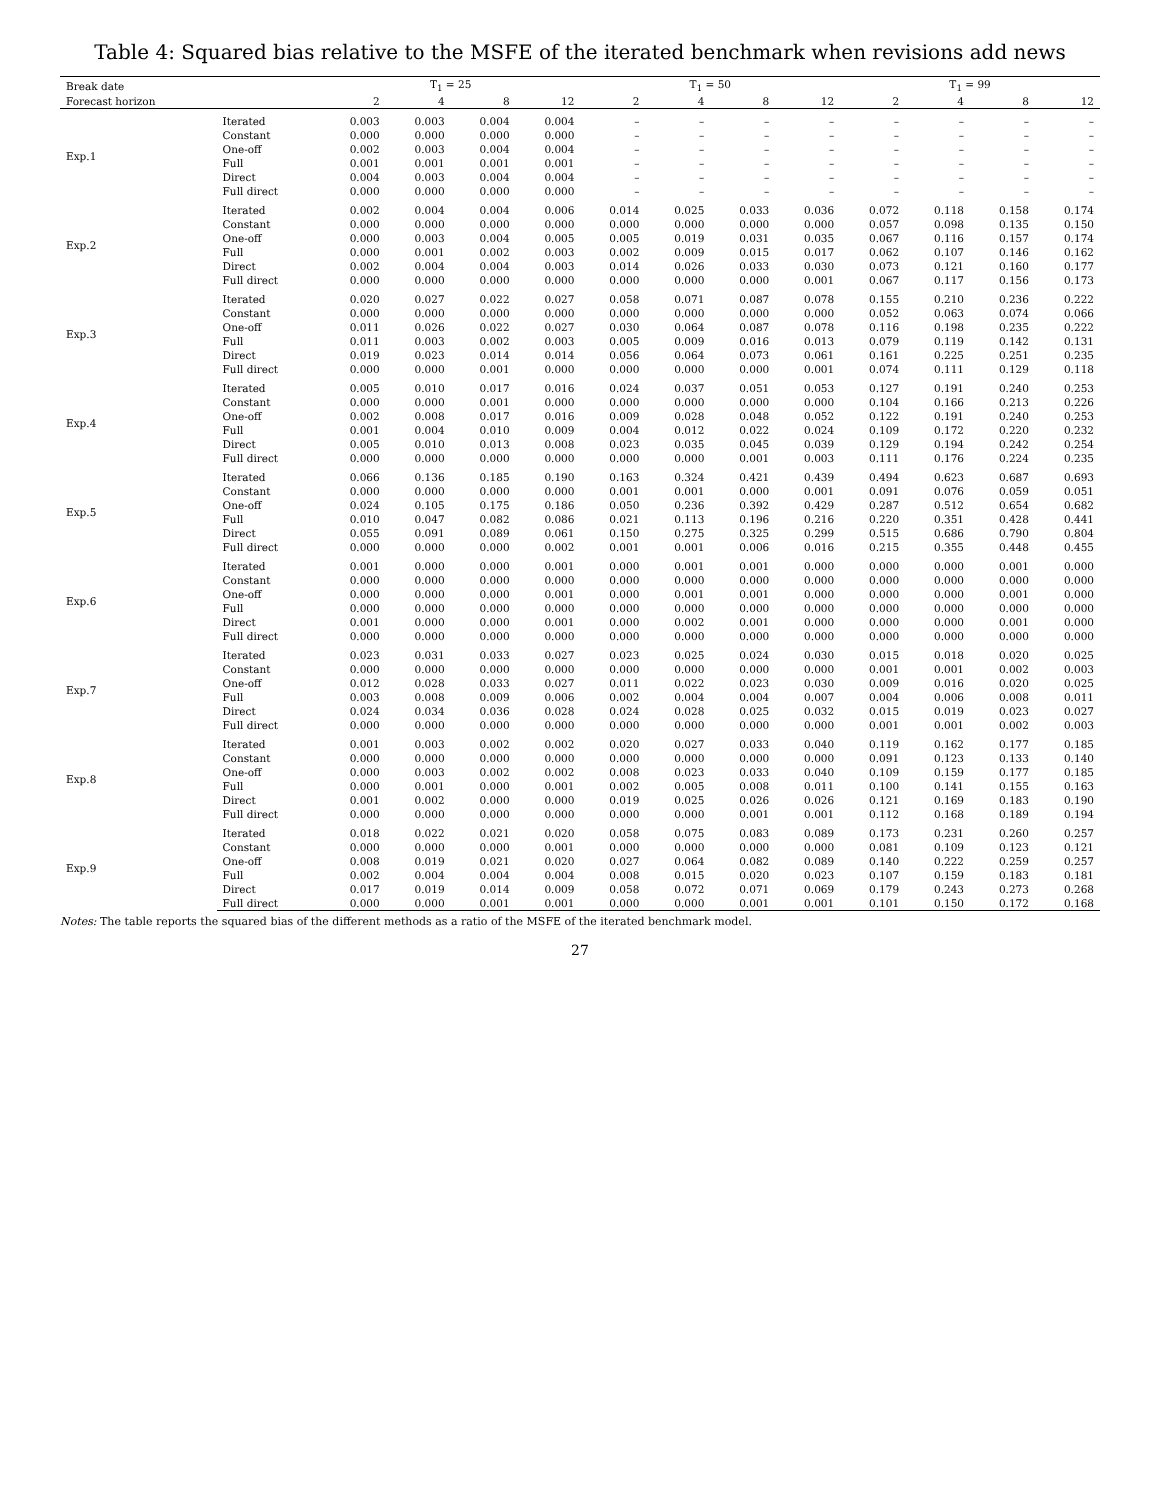Table 4: Squared bias relative to the MSFE of the iterated benchmark when revisions add news
| Break date | | T<sub>1</sub> = 25 | | | | T<sub>1</sub> = 50 | | | | T<sub>1</sub> = 99 | | | |
| --- | --- | --- | --- | --- | --- | --- | --- | --- | --- | --- | --- | --- | --- |
| Forecast horizon | | 2 | 4 | 8 | 12 | 2 | 4 | 8 | 12 | 2 | 4 | 8 | 12 |
| Exp.1 | Iterated | 0.003 | 0.003 | 0.004 | 0.004 | – | – | – | – | – | – | – | – |
| | Constant | 0.000 | 0.000 | 0.000 | 0.000 | – | – | – | – | – | – | – | – |
| | One-off | 0.002 | 0.003 | 0.004 | 0.004 | – | – | – | – | – | – | – | – |
| | Full | 0.001 | 0.001 | 0.001 | 0.001 | – | – | – | – | – | – | – | – |
| | Direct | 0.004 | 0.003 | 0.004 | 0.004 | – | – | – | – | – | – | – | – |
| | Full direct | 0.000 | 0.000 | 0.000 | 0.000 | – | – | – | – | – | – | – | – |
| Exp.2 | Iterated | 0.002 | 0.004 | 0.004 | 0.006 | 0.014 | 0.025 | 0.033 | 0.036 | 0.072 | 0.118 | 0.158 | 0.174 |
| | Constant | 0.000 | 0.000 | 0.000 | 0.000 | 0.000 | 0.000 | 0.000 | 0.000 | 0.057 | 0.098 | 0.135 | 0.150 |
| | One-off | 0.000 | 0.003 | 0.004 | 0.005 | 0.005 | 0.019 | 0.031 | 0.035 | 0.067 | 0.116 | 0.157 | 0.174 |
| | Full | 0.000 | 0.001 | 0.002 | 0.003 | 0.002 | 0.009 | 0.015 | 0.017 | 0.062 | 0.107 | 0.146 | 0.162 |
| | Direct | 0.002 | 0.004 | 0.004 | 0.003 | 0.014 | 0.026 | 0.033 | 0.030 | 0.073 | 0.121 | 0.160 | 0.177 |
| | Full direct | 0.000 | 0.000 | 0.000 | 0.000 | 0.000 | 0.000 | 0.000 | 0.001 | 0.067 | 0.117 | 0.156 | 0.173 |
| Exp.3 | Iterated | 0.020 | 0.027 | 0.022 | 0.027 | 0.058 | 0.071 | 0.087 | 0.078 | 0.155 | 0.210 | 0.236 | 0.222 |
| | Constant | 0.000 | 0.000 | 0.000 | 0.000 | 0.000 | 0.000 | 0.000 | 0.000 | 0.052 | 0.063 | 0.074 | 0.066 |
| | One-off | 0.011 | 0.026 | 0.022 | 0.027 | 0.030 | 0.064 | 0.087 | 0.078 | 0.116 | 0.198 | 0.235 | 0.222 |
| | Full | 0.011 | 0.003 | 0.002 | 0.003 | 0.005 | 0.009 | 0.016 | 0.013 | 0.079 | 0.119 | 0.142 | 0.131 |
| | Direct | 0.019 | 0.023 | 0.014 | 0.014 | 0.056 | 0.064 | 0.073 | 0.061 | 0.161 | 0.225 | 0.251 | 0.235 |
| | Full direct | 0.000 | 0.000 | 0.001 | 0.000 | 0.000 | 0.000 | 0.000 | 0.001 | 0.074 | 0.111 | 0.129 | 0.118 |
| Exp.4 | Iterated | 0.005 | 0.010 | 0.017 | 0.016 | 0.024 | 0.037 | 0.051 | 0.053 | 0.127 | 0.191 | 0.240 | 0.253 |
| | Constant | 0.000 | 0.000 | 0.001 | 0.000 | 0.000 | 0.000 | 0.000 | 0.000 | 0.104 | 0.166 | 0.213 | 0.226 |
| | One-off | 0.002 | 0.008 | 0.017 | 0.016 | 0.009 | 0.028 | 0.048 | 0.052 | 0.122 | 0.191 | 0.240 | 0.253 |
| | Full | 0.001 | 0.004 | 0.010 | 0.009 | 0.004 | 0.012 | 0.022 | 0.024 | 0.109 | 0.172 | 0.220 | 0.232 |
| | Direct | 0.005 | 0.010 | 0.013 | 0.008 | 0.023 | 0.035 | 0.045 | 0.039 | 0.129 | 0.194 | 0.242 | 0.254 |
| | Full direct | 0.000 | 0.000 | 0.000 | 0.000 | 0.000 | 0.000 | 0.001 | 0.003 | 0.111 | 0.176 | 0.224 | 0.235 |
| Exp.5 | Iterated | 0.066 | 0.136 | 0.185 | 0.190 | 0.163 | 0.324 | 0.421 | 0.439 | 0.494 | 0.623 | 0.687 | 0.693 |
| | Constant | 0.000 | 0.000 | 0.000 | 0.000 | 0.001 | 0.001 | 0.000 | 0.001 | 0.091 | 0.076 | 0.059 | 0.051 |
| | One-off | 0.024 | 0.105 | 0.175 | 0.186 | 0.050 | 0.236 | 0.392 | 0.429 | 0.287 | 0.512 | 0.654 | 0.682 |
| | Full | 0.010 | 0.047 | 0.082 | 0.086 | 0.021 | 0.113 | 0.196 | 0.216 | 0.220 | 0.351 | 0.428 | 0.441 |
| | Direct | 0.055 | 0.091 | 0.089 | 0.061 | 0.150 | 0.275 | 0.325 | 0.299 | 0.515 | 0.686 | 0.790 | 0.804 |
| | Full direct | 0.000 | 0.000 | 0.000 | 0.002 | 0.001 | 0.001 | 0.006 | 0.016 | 0.215 | 0.355 | 0.448 | 0.455 |
| Exp.6 | Iterated | 0.001 | 0.000 | 0.000 | 0.001 | 0.000 | 0.001 | 0.001 | 0.000 | 0.000 | 0.000 | 0.001 | 0.000 |
| | Constant | 0.000 | 0.000 | 0.000 | 0.000 | 0.000 | 0.000 | 0.000 | 0.000 | 0.000 | 0.000 | 0.000 | 0.000 |
| | One-off | 0.000 | 0.000 | 0.000 | 0.001 | 0.000 | 0.001 | 0.001 | 0.000 | 0.000 | 0.000 | 0.001 | 0.000 |
| | Full | 0.000 | 0.000 | 0.000 | 0.000 | 0.000 | 0.000 | 0.000 | 0.000 | 0.000 | 0.000 | 0.000 | 0.000 |
| | Direct | 0.001 | 0.000 | 0.000 | 0.001 | 0.000 | 0.002 | 0.001 | 0.000 | 0.000 | 0.000 | 0.001 | 0.000 |
| | Full direct | 0.000 | 0.000 | 0.000 | 0.000 | 0.000 | 0.000 | 0.000 | 0.000 | 0.000 | 0.000 | 0.000 | 0.000 |
| Exp.7 | Iterated | 0.023 | 0.031 | 0.033 | 0.027 | 0.023 | 0.025 | 0.024 | 0.030 | 0.015 | 0.018 | 0.020 | 0.025 |
| | Constant | 0.000 | 0.000 | 0.000 | 0.000 | 0.000 | 0.000 | 0.000 | 0.000 | 0.001 | 0.001 | 0.002 | 0.003 |
| | One-off | 0.012 | 0.028 | 0.033 | 0.027 | 0.011 | 0.022 | 0.023 | 0.030 | 0.009 | 0.016 | 0.020 | 0.025 |
| | Full | 0.003 | 0.008 | 0.009 | 0.006 | 0.002 | 0.004 | 0.004 | 0.007 | 0.004 | 0.006 | 0.008 | 0.011 |
| | Direct | 0.024 | 0.034 | 0.036 | 0.028 | 0.024 | 0.028 | 0.025 | 0.032 | 0.015 | 0.019 | 0.023 | 0.027 |
| | Full direct | 0.000 | 0.000 | 0.000 | 0.000 | 0.000 | 0.000 | 0.000 | 0.000 | 0.001 | 0.001 | 0.002 | 0.003 |
| Exp.8 | Iterated | 0.001 | 0.003 | 0.002 | 0.002 | 0.020 | 0.027 | 0.033 | 0.040 | 0.119 | 0.162 | 0.177 | 0.185 |
| | Constant | 0.000 | 0.000 | 0.000 | 0.000 | 0.000 | 0.000 | 0.000 | 0.000 | 0.091 | 0.123 | 0.133 | 0.140 |
| | One-off | 0.000 | 0.003 | 0.002 | 0.002 | 0.008 | 0.023 | 0.033 | 0.040 | 0.109 | 0.159 | 0.177 | 0.185 |
| | Full | 0.000 | 0.001 | 0.000 | 0.001 | 0.002 | 0.005 | 0.008 | 0.011 | 0.100 | 0.141 | 0.155 | 0.163 |
| | Direct | 0.001 | 0.002 | 0.000 | 0.000 | 0.019 | 0.025 | 0.026 | 0.026 | 0.121 | 0.169 | 0.183 | 0.190 |
| | Full direct | 0.000 | 0.000 | 0.000 | 0.000 | 0.000 | 0.000 | 0.001 | 0.001 | 0.112 | 0.168 | 0.189 | 0.194 |
| Exp.9 | Iterated | 0.018 | 0.022 | 0.021 | 0.020 | 0.058 | 0.075 | 0.083 | 0.089 | 0.173 | 0.231 | 0.260 | 0.257 |
| | Constant | 0.000 | 0.000 | 0.000 | 0.001 | 0.000 | 0.000 | 0.000 | 0.000 | 0.081 | 0.109 | 0.123 | 0.121 |
| | One-off | 0.008 | 0.019 | 0.021 | 0.020 | 0.027 | 0.064 | 0.082 | 0.089 | 0.140 | 0.222 | 0.259 | 0.257 |
| | Full | 0.002 | 0.004 | 0.004 | 0.004 | 0.008 | 0.015 | 0.020 | 0.023 | 0.107 | 0.159 | 0.183 | 0.181 |
| | Direct | 0.017 | 0.019 | 0.014 | 0.009 | 0.058 | 0.072 | 0.071 | 0.069 | 0.179 | 0.243 | 0.273 | 0.268 |
| | Full direct | 0.000 | 0.000 | 0.001 | 0.001 | 0.000 | 0.000 | 0.001 | 0.001 | 0.101 | 0.150 | 0.172 | 0.168 |
Notes: The table reports the squared bias of the different methods as a ratio of the MSFE of the iterated benchmark model.
27